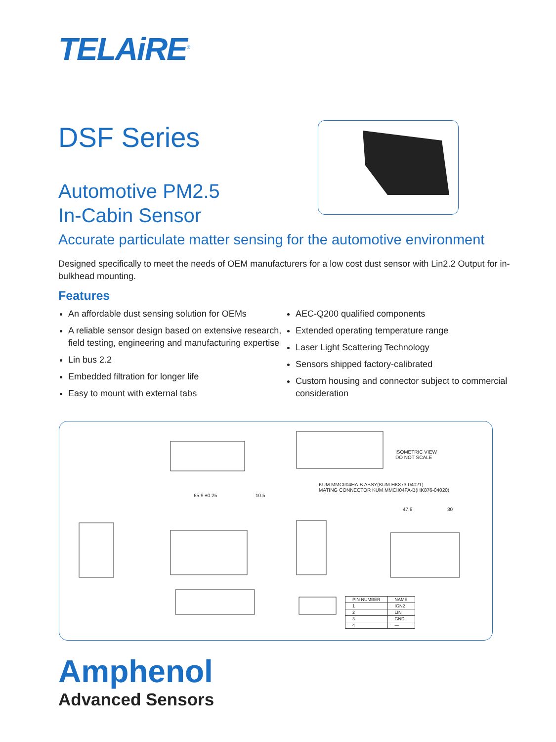TELAiRE<sup>®</sup>
DSF Series
Automotive PM2.5
In-Cabin Sensor
Accurate particulate matter sensing for the automotive environment
Designed specifically to meet the needs of OEM manufacturers for a low cost dust sensor with Lin2.2 Output for in-bulkhead mounting.
Features
An affordable dust sensing solution for OEMs
A reliable sensor design based on extensive research, field testing, engineering and manufacturing expertise
Lin bus 2.2
Embedded filtration for longer life
Easy to mount with external tabs
AEC-Q200 qualified components
Extended operating temperature range
Laser Light Scattering Technology
Sensors shipped factory-calibrated
Custom housing and connector subject to commercial consideration
ISOMETRIC VIEW
DO NOT SCALE
KUM MMCII04HA-B ASSY(KUM HK873-04021)
MATING CONNECTOR KUM MMCII04FA-B(HK876-04020)
65.9 ±0.25 10.5
47.9 30
| PIN NUMBER | NAME |
| --- | --- |
| 1 | IGN2 |
| 2 | LIN |
| 3 | GND |
| 4 | — |
Amphenol
Advanced Sensors